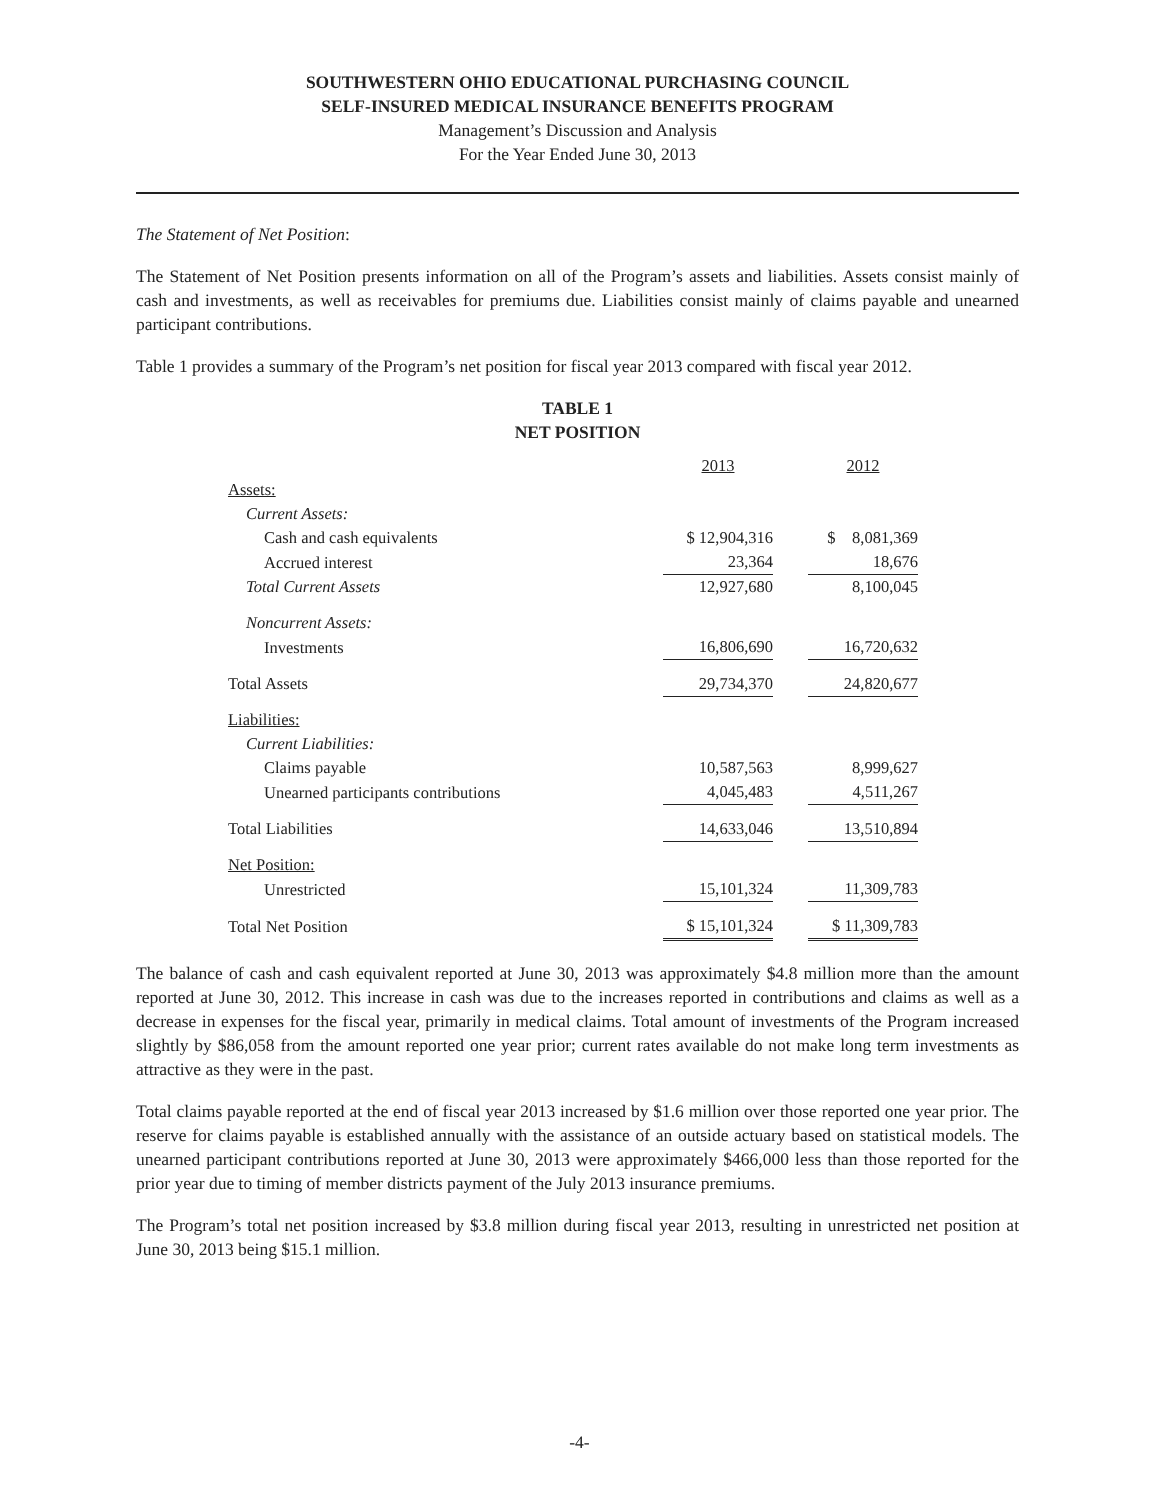SOUTHWESTERN OHIO EDUCATIONAL PURCHASING COUNCIL
SELF-INSURED MEDICAL INSURANCE BENEFITS PROGRAM
Management’s Discussion and Analysis
For the Year Ended June 30, 2013
The Statement of Net Position:
The Statement of Net Position presents information on all of the Program’s assets and liabilities. Assets consist mainly of cash and investments, as well as receivables for premiums due. Liabilities consist mainly of claims payable and unearned participant contributions.
Table 1 provides a summary of the Program’s net position for fiscal year 2013 compared with fiscal year 2012.
TABLE 1
NET POSITION
| | 2013 | | 2012 |
| Assets: | | | |
| Current Assets: | | | |
| Cash and cash equivalents | $ 12,904,316 | | $ 8,081,369 |
| Accrued interest | 23,364 | | 18,676 |
| Total Current Assets | 12,927,680 | | 8,100,045 |
| Noncurrent Assets: | | | |
| Investments | 16,806,690 | | 16,720,632 |
| Total Assets | 29,734,370 | | 24,820,677 |
| Liabilities: | | | |
| Current Liabilities: | | | |
| Claims payable | 10,587,563 | | 8,999,627 |
| Unearned participants contributions | 4,045,483 | | 4,511,267 |
| Total Liabilities | 14,633,046 | | 13,510,894 |
| Net Position: | | | |
| Unrestricted | 15,101,324 | | 11,309,783 |
| Total Net Position | $ 15,101,324 | | $ 11,309,783 |
The balance of cash and cash equivalent reported at June 30, 2013 was approximately $4.8 million more than the amount reported at June 30, 2012. This increase in cash was due to the increases reported in contributions and claims as well as a decrease in expenses for the fiscal year, primarily in medical claims. Total amount of investments of the Program increased slightly by $86,058 from the amount reported one year prior; current rates available do not make long term investments as attractive as they were in the past.
Total claims payable reported at the end of fiscal year 2013 increased by $1.6 million over those reported one year prior. The reserve for claims payable is established annually with the assistance of an outside actuary based on statistical models. The unearned participant contributions reported at June 30, 2013 were approximately $466,000 less than those reported for the prior year due to timing of member districts payment of the July 2013 insurance premiums.
The Program’s total net position increased by $3.8 million during fiscal year 2013, resulting in unrestricted net position at June 30, 2013 being $15.1 million.
-4-